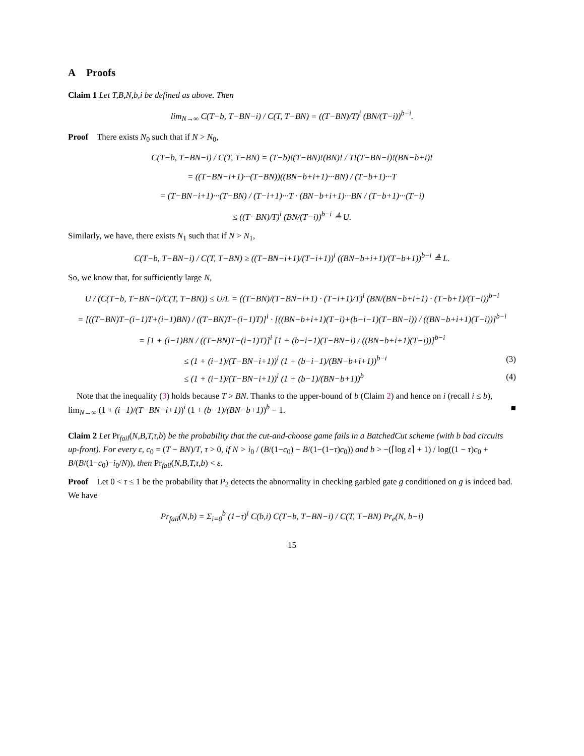A Proofs
Claim 1 Let T,B,N,b,i be defined as above. Then
lim<sub>N→∞</sub> C(T−b, T−BN−i) / C(T, T−BN) = ((T−BN)/T)<sup>i</sup> (BN/(T−i))<sup>b−i</sup>.
Proof There exists N<sub>0</sub> such that if N > N<sub>0</sub>,
C(T−b, T−BN−i) / C(T, T−BN) = (T−b)!(T−BN)!(BN)! / T!(T−BN−i)!(BN−b+i)!
= ((T−BN−i+1)···(T−BN))((BN−b+i+1)···BN) / (T−b+1)···T
= (T−BN−i+1)···(T−BN) / (T−i+1)···T · (BN−b+i+1)···BN / (T−b+1)···(T−i)
≤ ((T−BN)/T)<sup>i</sup> (BN/(T−i))<sup>b−i</sup> ≜ U.
Similarly, we have, there exists N<sub>1</sub> such that if N > N<sub>1</sub>,
C(T−b, T−BN−i) / C(T, T−BN) ≥ ((T−BN−i+1)/(T−i+1))<sup>i</sup> ((BN−b+i+1)/(T−b+1))<sup>b−i</sup> ≜ L.
So, we know that, for sufficiently large N,
U / (C(T−b, T−BN−i)/C(T, T−BN)) ≤ U/L = ((T−BN)/(T−BN−i+1) · (T−i+1)/T)<sup>i</sup> (BN/(BN−b+i+1) · (T−b+1)/(T−i))<sup>b−i</sup>
= [((T−BN)T−(i−1)T+(i−1)BN) / ((T−BN)T−(i−1)T)]<sup>i</sup> · [((BN−b+i+1)(T−i)+(b−i−1)(T−BN−i)) / ((BN−b+i+1)(T−i))]<sup>b−i</sup>
= [1 + (i−1)BN / ((T−BN)T−(i−1)T)]<sup>i</sup> [1 + (b−i−1)(T−BN−i) / ((BN−b+i+1)(T−i))]<sup>b−i</sup>
≤ (1 + (i−1)/(T−BN−i+1))<sup>i</sup> (1 + (b−i−1)/(BN−b+i+1))<sup>b−i</sup> (3)
≤ (1 + (i−1)/(T−BN−i+1))<sup>i</sup> (1 + (b−1)/(BN−b+1))<sup>b</sup> (4)
Note that the inequality (3) holds because T > BN. Thanks to the upper-bound of b (Claim 2) and hence on i (recall i ≤ b), lim<sub>N→∞</sub> (1 + (i−1)/(T−BN−i+1))<sup>i</sup> (1 + (b−1)/(BN−b+1))<sup>b</sup> = 1. ■
Claim 2 Let Pr<sub>fail</sub>(N,B,T,τ,b) be the probability that the cut-and-choose game fails in a BatchedCut scheme (with b bad circuits up-front). For every ε, c<sub>0</sub> = (T − BN)/T, τ > 0, if N > i<sub>0</sub> / (B/(1−c<sub>0</sub>) − B/(1−(1−τ)c<sub>0</sub>)) and b > −(⌈log ε⌉ + 1) / log((1 − τ)c<sub>0</sub> + B/(B/(1−c<sub>0</sub>)−i<sub>0</sub>/N)), then Pr<sub>fail</sub>(N,B,T,τ,b) < ε.
Proof Let 0 < τ ≤ 1 be the probability that P<sub>2</sub> detects the abnormality in checking garbled gate g conditioned on g is indeed bad. We have
Pr<sub>fail</sub>(N,b) = Σ<sub>i=0</sub><sup>b</sup> (1−τ)<sup>i</sup> C(b,i) C(T−b, T−BN−i) / C(T, T−BN) Pr<sub>e</sub>(N, b−i)
15